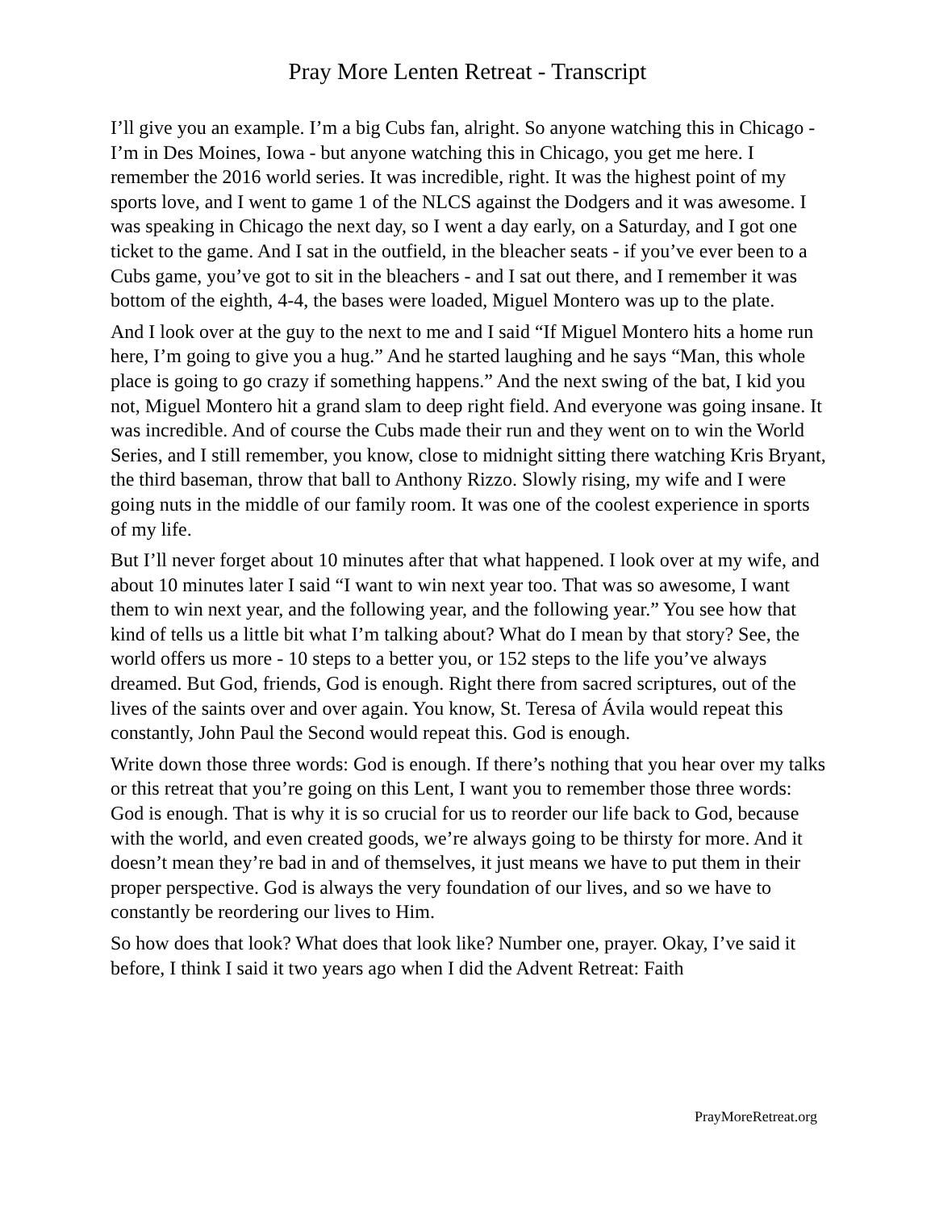Pray More Lenten Retreat - Transcript
I’ll give you an example. I’m a big Cubs fan, alright. So anyone watching this in Chicago - I’m in Des Moines, Iowa - but anyone watching this in Chicago, you get me here. I remember the 2016 world series. It was incredible, right. It was the highest point of my sports love, and I went to game 1 of the NLCS against the Dodgers and it was awesome. I was speaking in Chicago the next day, so I went a day early, on a Saturday, and I got one ticket to the game. And I sat in the outfield, in the bleacher seats - if you’ve ever been to a Cubs game, you’ve got to sit in the bleachers - and I sat out there, and I remember it was bottom of the eighth, 4-4, the bases were loaded, Miguel Montero was up to the plate.
And I look over at the guy to the next to me and I said “If Miguel Montero hits a home run here, I’m going to give you a hug.” And he started laughing and he says “Man, this whole place is going to go crazy if something happens.” And the next swing of the bat, I kid you not, Miguel Montero hit a grand slam to deep right field. And everyone was going insane. It was incredible. And of course the Cubs made their run and they went on to win the World Series, and I still remember, you know, close to midnight sitting there watching Kris Bryant, the third baseman, throw that ball to Anthony Rizzo. Slowly rising, my wife and I were going nuts in the middle of our family room. It was one of the coolest experience in sports of my life.
But I’ll never forget about 10 minutes after that what happened. I look over at my wife, and about 10 minutes later I said “I want to win next year too. That was so awesome, I want them to win next year, and the following year, and the following year.” You see how that kind of tells us a little bit what I’m talking about? What do I mean by that story? See, the world offers us more - 10 steps to a better you, or 152 steps to the life you’ve always dreamed. But God, friends, God is enough. Right there from sacred scriptures, out of the lives of the saints over and over again. You know, St. Teresa of Ávila would repeat this constantly, John Paul the Second would repeat this. God is enough.
Write down those three words: God is enough. If there’s nothing that you hear over my talks or this retreat that you’re going on this Lent, I want you to remember those three words: God is enough. That is why it is so crucial for us to reorder our life back to God, because with the world, and even created goods, we’re always going to be thirsty for more. And it doesn’t mean they’re bad in and of themselves, it just means we have to put them in their proper perspective. God is always the very foundation of our lives, and so we have to constantly be reordering our lives to Him.
So how does that look? What does that look like? Number one, prayer. Okay, I’ve said it before, I think I said it two years ago when I did the Advent Retreat: Faith
PrayMoreRetreat.org